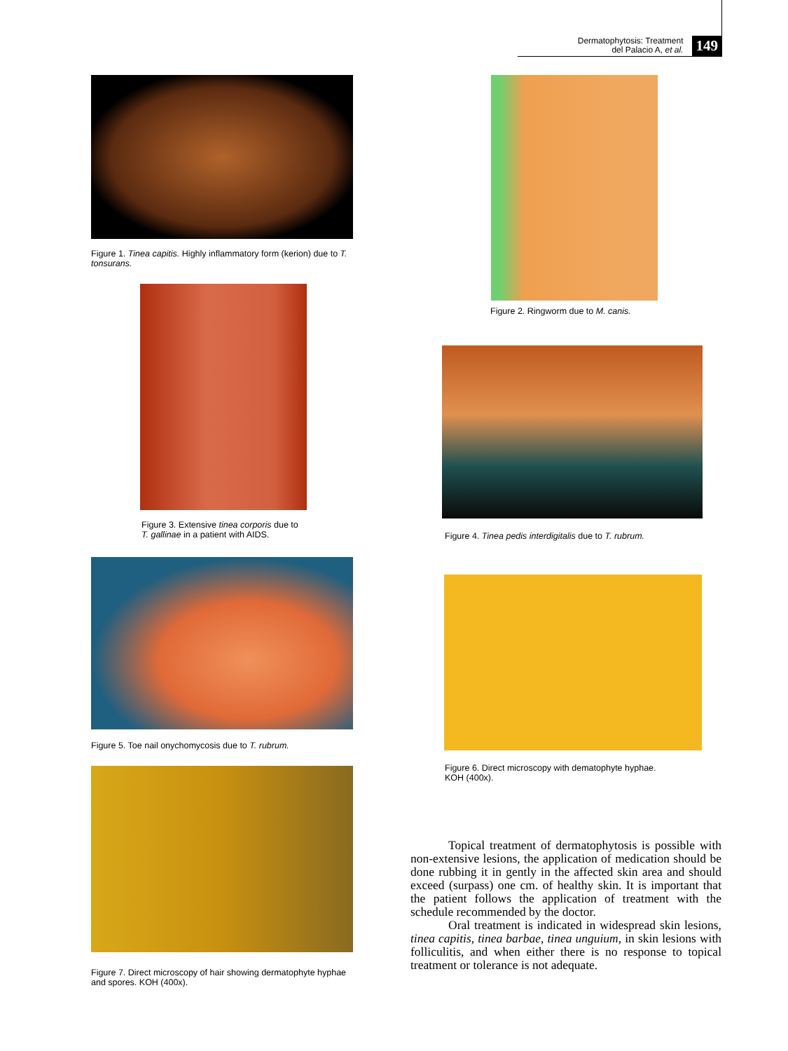Dermatophytosis: Treatment
del Palacio A, et al.
149
Figure 1. Tinea capitis. Highly inflammatory form (kerion) due to T. tonsurans.
Figure 3. Extensive tinea corporis due to T. gallinae in a patient with AIDS.
Figure 5. Toe nail onychomycosis due to T. rubrum.
Figure 7. Direct microscopy of hair showing dermatophyte hyphae and spores. KOH (400x).
Figure 2. Ringworm due to M. canis.
Figure 4. Tinea pedis interdigitalis due to T. rubrum.
Figure 6. Direct microscopy with dematophyte hyphae.
KOH (400x).
Topical treatment of dermatophytosis is possible with non-extensive lesions, the application of medication should be done rubbing it in gently in the affected skin area and should exceed (surpass) one cm. of healthy skin. It is important that the patient follows the application of treatment with the schedule recommended by the doctor.
Oral treatment is indicated in widespread skin lesions, tinea capitis, tinea barbae, tinea unguium, in skin lesions with folliculitis, and when either there is no response to topical treatment or tolerance is not adequate.